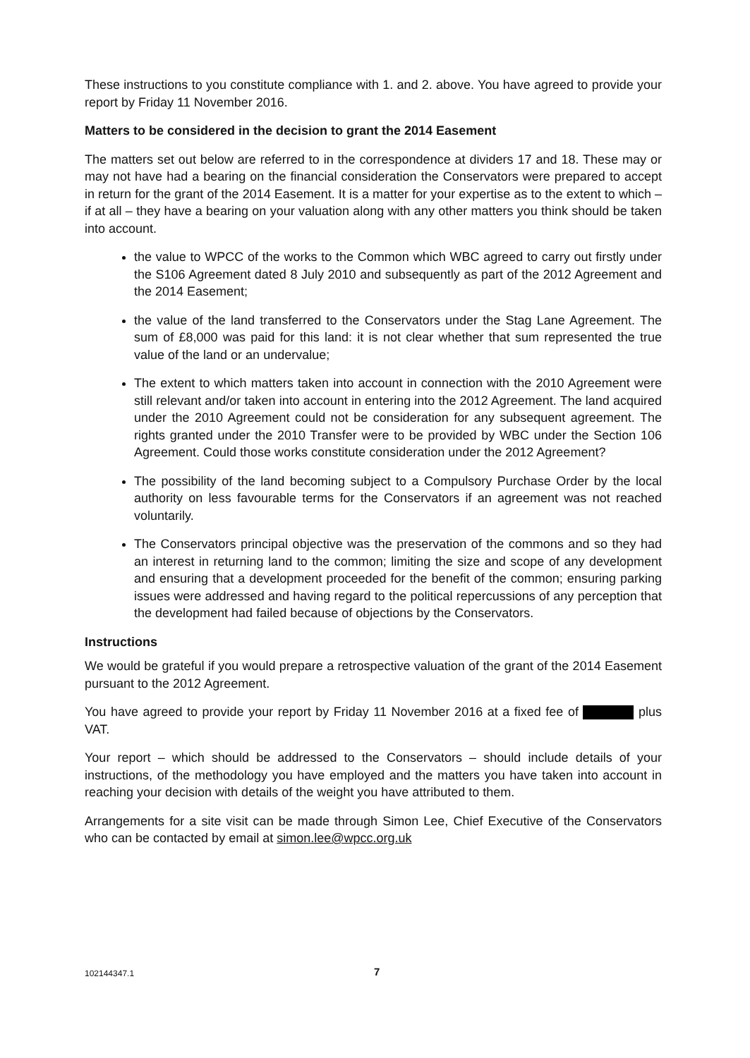These instructions to you constitute compliance with 1. and 2. above. You have agreed to provide your report by Friday 11 November 2016.
Matters to be considered in the decision to grant the 2014 Easement
The matters set out below are referred to in the correspondence at dividers 17 and 18. These may or may not have had a bearing on the financial consideration the Conservators were prepared to accept in return for the grant of the 2014 Easement. It is a matter for your expertise as to the extent to which – if at all – they have a bearing on your valuation along with any other matters you think should be taken into account.
the value to WPCC of the works to the Common which WBC agreed to carry out firstly under the S106 Agreement dated 8 July 2010 and subsequently as part of the 2012 Agreement and the 2014 Easement;
the value of the land transferred to the Conservators under the Stag Lane Agreement. The sum of £8,000 was paid for this land: it is not clear whether that sum represented the true value of the land or an undervalue;
The extent to which matters taken into account in connection with the 2010 Agreement were still relevant and/or taken into account in entering into the 2012 Agreement. The land acquired under the 2010 Agreement could not be consideration for any subsequent agreement. The rights granted under the 2010 Transfer were to be provided by WBC under the Section 106 Agreement. Could those works constitute consideration under the 2012 Agreement?
The possibility of the land becoming subject to a Compulsory Purchase Order by the local authority on less favourable terms for the Conservators if an agreement was not reached voluntarily.
The Conservators principal objective was the preservation of the commons and so they had an interest in returning land to the common; limiting the size and scope of any development and ensuring that a development proceeded for the benefit of the common; ensuring parking issues were addressed and having regard to the political repercussions of any perception that the development had failed because of objections by the Conservators.
Instructions
We would be grateful if you would prepare a retrospective valuation of the grant of the 2014 Easement pursuant to the 2012 Agreement.
You have agreed to provide your report by Friday 11 November 2016 at a fixed fee of plus VAT.
Your report – which should be addressed to the Conservators – should include details of your instructions, of the methodology you have employed and the matters you have taken into account in reaching your decision with details of the weight you have attributed to them.
Arrangements for a site visit can be made through Simon Lee, Chief Executive of the Conservators who can be contacted by email at simon.lee@wpcc.org.uk
102144347.1 7